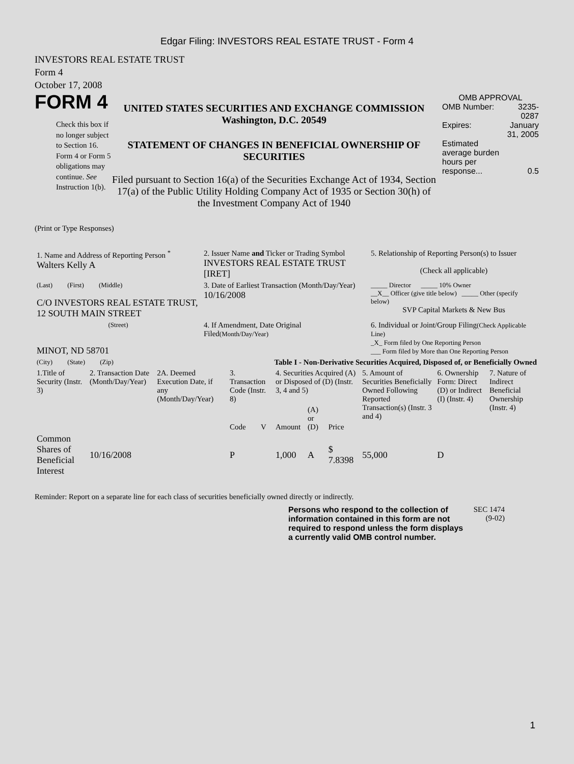Edgar Filing: INVESTORS REAL ESTATE TRUST - Form 4
INVESTORS REAL ESTATE TRUST
Form 4
October 17, 2008
FORM 4
Check this box if no longer subject to Section 16. Form 4 or Form 5 obligations may continue. See Instruction 1(b).
UNITED STATES SECURITIES AND EXCHANGE COMMISSION
Washington, D.C. 20549
STATEMENT OF CHANGES IN BENEFICIAL OWNERSHIP OF SECURITIES
Filed pursuant to Section 16(a) of the Securities Exchange Act of 1934, Section 17(a) of the Public Utility Holding Company Act of 1935 or Section 30(h) of the Investment Company Act of 1940
OMB APPROVAL
| OMB Number: | 3235-0287 |
| Expires: | January 31, 2005 |
| Estimated average burden hours per response... | 0.5 |
(Print or Type Responses)
| 1. Name and Address of Reporting Person <sup>*</sup> Walters Kelly A | 2. Issuer Name and Ticker or Trading Symbol INVESTORS REAL ESTATE TRUST [IRET] | 5. Relationship of Reporting Person(s) to Issuer (Check all applicable) |
| (Last) (First) (Middle) C/O INVESTORS REAL ESTATE TRUST, 12 SOUTH MAIN STREET | 3. Date of Earliest Transaction (Month/Day/Year) 10/16/2008 | _____ Director _____ 10% Owner __X__ Officer (give title below) _____ Other (specify below) SVP Capital Markets & New Bus |
| (Street) MINOT, ND 58701 | 4. If Amendment, Date Original Filed (Month/Day/Year) | 6. Individual or Joint/Group Filing (Check Applicable Line) _X_ Form filed by One Reporting Person ___ Form filed by More than One Reporting Person |
| (City) (State) (Zip) | Table I - Non-Derivative Securities Acquired, Disposed of, or Beneficially Owned | |
| 1.Title of Security (Instr. 3) | 2. Transaction Date (Month/Day/Year) | 2A. Deemed Execution Date, if any (Month/Day/Year) | 3. Transaction Code (Instr. 8) | | 4. Securities Acquired (A) or Disposed of (D) (Instr. 3, 4 and 5) | | | 5. Amount of Securities Beneficially Owned Following Reported Transaction(s) (Instr. 3 and 4) | 6. Ownership Form: Direct (D) or Indirect (I) (Instr. 4) | 7. Nature of Indirect Beneficial Ownership (Instr. 4) |
| --- | --- | --- | --- | --- | --- | --- | --- | --- | --- | --- |
| | | | Code | V | Amount | (A) or (D) | Price | | | |
| Common Shares of Beneficial Interest | 10/16/2008 | | P | | 1,000 | A | $ 7.8398 | 55,000 | D | |
Reminder: Report on a separate line for each class of securities beneficially owned directly or indirectly.
Persons who respond to the collection of information contained in this form are not required to respond unless the form displays a currently valid OMB control number.
SEC 1474
(9-02)
1